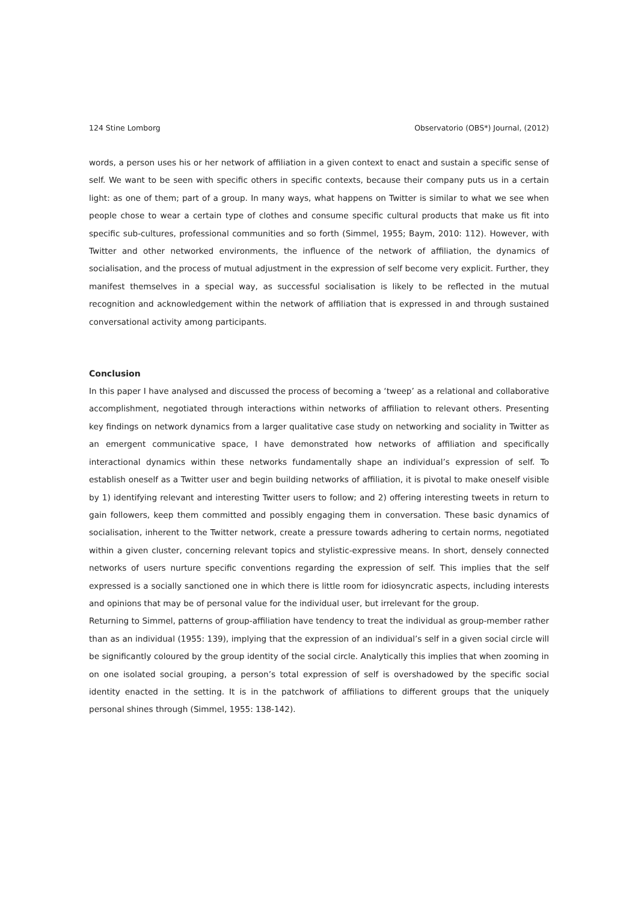124 Stine Lomborg Observatorio (OBS*) Journal, (2012)
words, a person uses his or her network of affiliation in a given context to enact and sustain a specific sense of self. We want to be seen with specific others in specific contexts, because their company puts us in a certain light: as one of them; part of a group. In many ways, what happens on Twitter is similar to what we see when people chose to wear a certain type of clothes and consume specific cultural products that make us fit into specific sub-cultures, professional communities and so forth (Simmel, 1955; Baym, 2010: 112). However, with Twitter and other networked environments, the influence of the network of affiliation, the dynamics of socialisation, and the process of mutual adjustment in the expression of self become very explicit. Further, they manifest themselves in a special way, as successful socialisation is likely to be reflected in the mutual recognition and acknowledgement within the network of affiliation that is expressed in and through sustained conversational activity among participants.
Conclusion
In this paper I have analysed and discussed the process of becoming a ‘tweep’ as a relational and collaborative accomplishment, negotiated through interactions within networks of affiliation to relevant others. Presenting key findings on network dynamics from a larger qualitative case study on networking and sociality in Twitter as an emergent communicative space, I have demonstrated how networks of affiliation and specifically interactional dynamics within these networks fundamentally shape an individual’s expression of self. To establish oneself as a Twitter user and begin building networks of affiliation, it is pivotal to make oneself visible by 1) identifying relevant and interesting Twitter users to follow; and 2) offering interesting tweets in return to gain followers, keep them committed and possibly engaging them in conversation. These basic dynamics of socialisation, inherent to the Twitter network, create a pressure towards adhering to certain norms, negotiated within a given cluster, concerning relevant topics and stylistic-expressive means. In short, densely connected networks of users nurture specific conventions regarding the expression of self. This implies that the self expressed is a socially sanctioned one in which there is little room for idiosyncratic aspects, including interests and opinions that may be of personal value for the individual user, but irrelevant for the group.
Returning to Simmel, patterns of group-affiliation have tendency to treat the individual as group-member rather than as an individual (1955: 139), implying that the expression of an individual’s self in a given social circle will be significantly coloured by the group identity of the social circle. Analytically this implies that when zooming in on one isolated social grouping, a person’s total expression of self is overshadowed by the specific social identity enacted in the setting. It is in the patchwork of affiliations to different groups that the uniquely personal shines through (Simmel, 1955: 138-142).